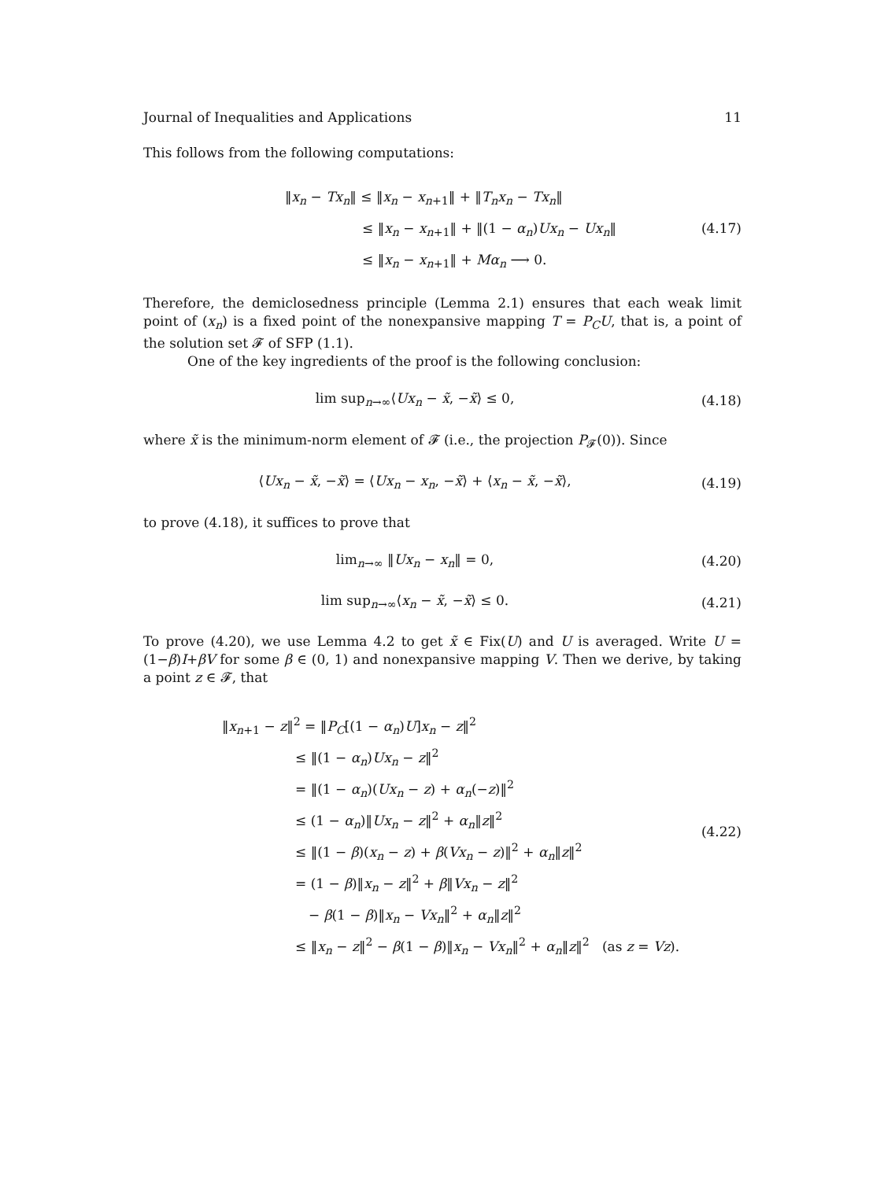Journal of Inequalities and Applications 11
This follows from the following computations:
‖x<sub>n</sub> − Tx<sub>n</sub>‖ ≤ ‖x<sub>n</sub> − x<sub>n+1</sub>‖ + ‖T<sub>n</sub>x<sub>n</sub> − Tx<sub>n</sub>‖
≤ ‖x<sub>n</sub> − x<sub>n+1</sub>‖ + ‖(1 − α<sub>n</sub>)Ux<sub>n</sub> − Ux<sub>n</sub>‖
≤ ‖x<sub>n</sub> − x<sub>n+1</sub>‖ + Mα<sub>n</sub> ⟶ 0.
(4.17)
Therefore, the demiclosedness principle (Lemma 2.1) ensures that each weak limit point of (x<sub>n</sub>) is a fixed point of the nonexpansive mapping T = P<sub>C</sub>U, that is, a point of the solution set 𝓕 of SFP (1.1).
One of the key ingredients of the proof is the following conclusion:
lim sup<sub>n→∞</sub>⟨Ux<sub>n</sub> − x̃, −x̃⟩ ≤ 0, (4.18)
where x̃ is the minimum-norm element of 𝓕 (i.e., the projection P<sub>𝓕</sub>(0)). Since
⟨Ux<sub>n</sub> − x̃, −x̃⟩ = ⟨Ux<sub>n</sub> − x<sub>n</sub>, −x̃⟩ + ⟨x<sub>n</sub> − x̃, −x̃⟩,
(4.19)
to prove (4.18), it suffices to prove that
lim<sub>n→∞</sub> ‖Ux<sub>n</sub> − x<sub>n</sub>‖ = 0, (4.20)
lim sup<sub>n→∞</sub>⟨x<sub>n</sub> − x̃, −x̃⟩ ≤ 0. (4.21)
To prove (4.20), we use Lemma 4.2 to get x̃ ∈ Fix(U) and U is averaged. Write U = (1−β)I+βV for some β ∈ (0, 1) and nonexpansive mapping V. Then we derive, by taking a point z ∈ 𝓕, that
‖x<sub>n+1</sub> − z‖<sup>2</sup> = ‖P<sub>C</sub>[(1 − α<sub>n</sub>)U]x<sub>n</sub> − z‖<sup>2</sup>
≤ ‖(1 − α<sub>n</sub>)Ux<sub>n</sub> − z‖<sup>2</sup>
= ‖(1 − α<sub>n</sub>)(Ux<sub>n</sub> − z) + α<sub>n</sub>(−z)‖<sup>2</sup>
≤ (1 − α<sub>n</sub>)‖Ux<sub>n</sub> − z‖<sup>2</sup> + α<sub>n</sub>‖z‖<sup>2</sup>
≤ ‖(1 − β)(x<sub>n</sub> − z) + β(Vx<sub>n</sub> − z)‖<sup>2</sup> + α<sub>n</sub>‖z‖<sup>2</sup>
= (1 − β)‖x<sub>n</sub> − z‖<sup>2</sup> + β‖Vx<sub>n</sub> − z‖<sup>2</sup>
− β(1 − β)‖x<sub>n</sub> − Vx<sub>n</sub>‖<sup>2</sup> + α<sub>n</sub>‖z‖<sup>2</sup>
≤ ‖x<sub>n</sub> − z‖<sup>2</sup> − β(1 − β)‖x<sub>n</sub> − Vx<sub>n</sub>‖<sup>2</sup> + α<sub>n</sub>‖z‖<sup>2</sup> (as z = Vz).
(4.22)